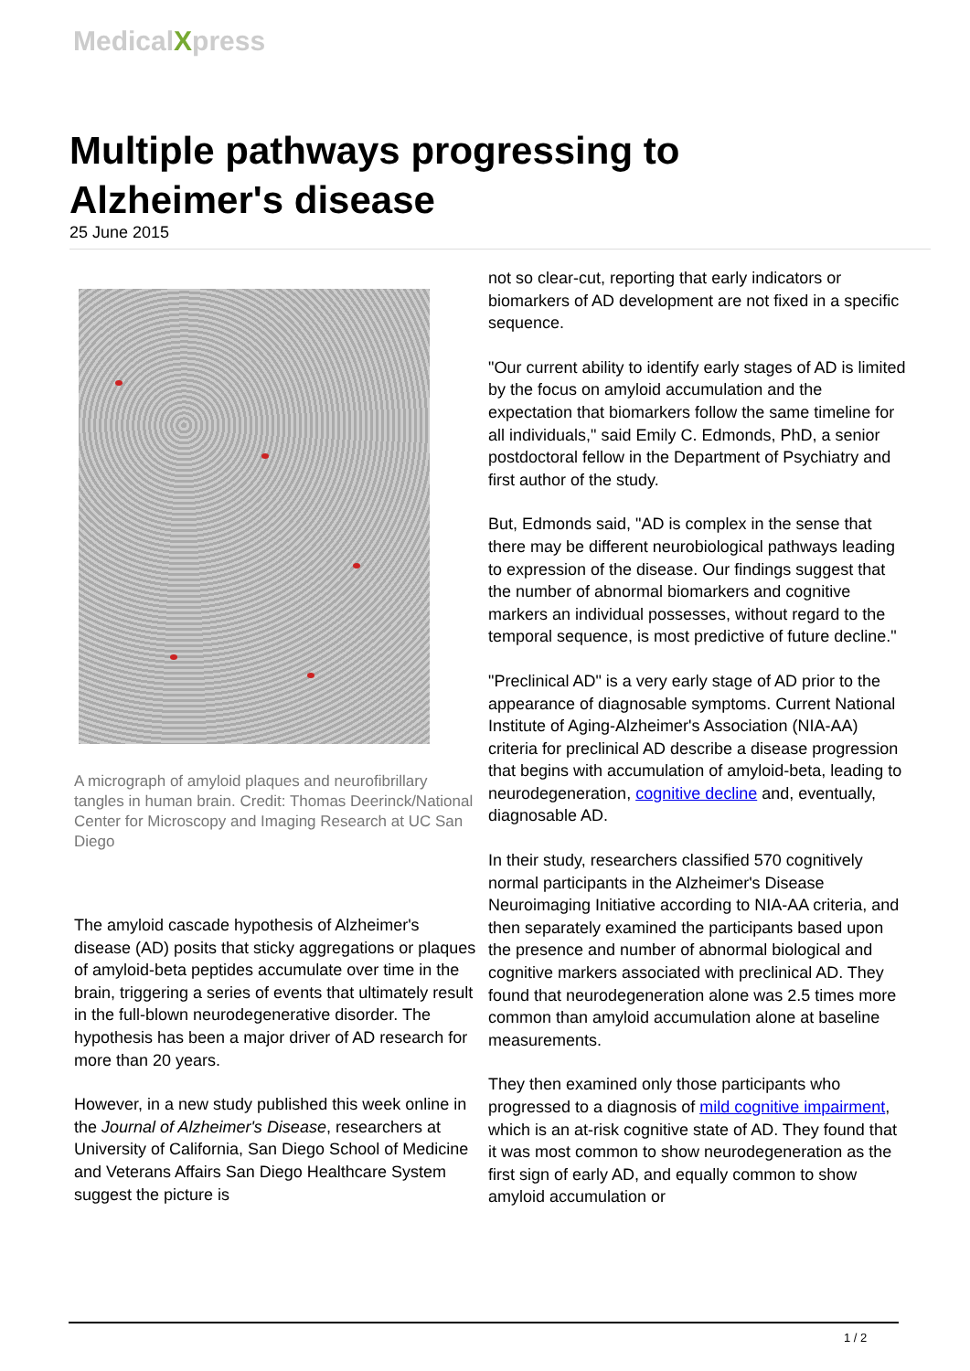MedicalXpress
Multiple pathways progressing to Alzheimer's disease
25 June 2015
A micrograph of amyloid plaques and neurofibrillary tangles in human brain. Credit: Thomas Deerinck/National Center for Microscopy and Imaging Research at UC San Diego
The amyloid cascade hypothesis of Alzheimer's disease (AD) posits that sticky aggregations or plaques of amyloid-beta peptides accumulate over time in the brain, triggering a series of events that ultimately result in the full-blown neurodegenerative disorder. The hypothesis has been a major driver of AD research for more than 20 years.
However, in a new study published this week online in the Journal of Alzheimer's Disease, researchers at University of California, San Diego School of Medicine and Veterans Affairs San Diego Healthcare System suggest the picture is
not so clear-cut, reporting that early indicators or biomarkers of AD development are not fixed in a specific sequence.
"Our current ability to identify early stages of AD is limited by the focus on amyloid accumulation and the expectation that biomarkers follow the same timeline for all individuals," said Emily C. Edmonds, PhD, a senior postdoctoral fellow in the Department of Psychiatry and first author of the study.
But, Edmonds said, "AD is complex in the sense that there may be different neurobiological pathways leading to expression of the disease. Our findings suggest that the number of abnormal biomarkers and cognitive markers an individual possesses, without regard to the temporal sequence, is most predictive of future decline."
"Preclinical AD" is a very early stage of AD prior to the appearance of diagnosable symptoms. Current National Institute of Aging-Alzheimer's Association (NIA-AA) criteria for preclinical AD describe a disease progression that begins with accumulation of amyloid-beta, leading to neurodegeneration, cognitive decline and, eventually, diagnosable AD.
In their study, researchers classified 570 cognitively normal participants in the Alzheimer's Disease Neuroimaging Initiative according to NIA-AA criteria, and then separately examined the participants based upon the presence and number of abnormal biological and cognitive markers associated with preclinical AD. They found that neurodegeneration alone was 2.5 times more common than amyloid accumulation alone at baseline measurements.
They then examined only those participants who progressed to a diagnosis of mild cognitive impairment, which is an at-risk cognitive state of AD. They found that it was most common to show neurodegeneration as the first sign of early AD, and equally common to show amyloid accumulation or
1 / 2